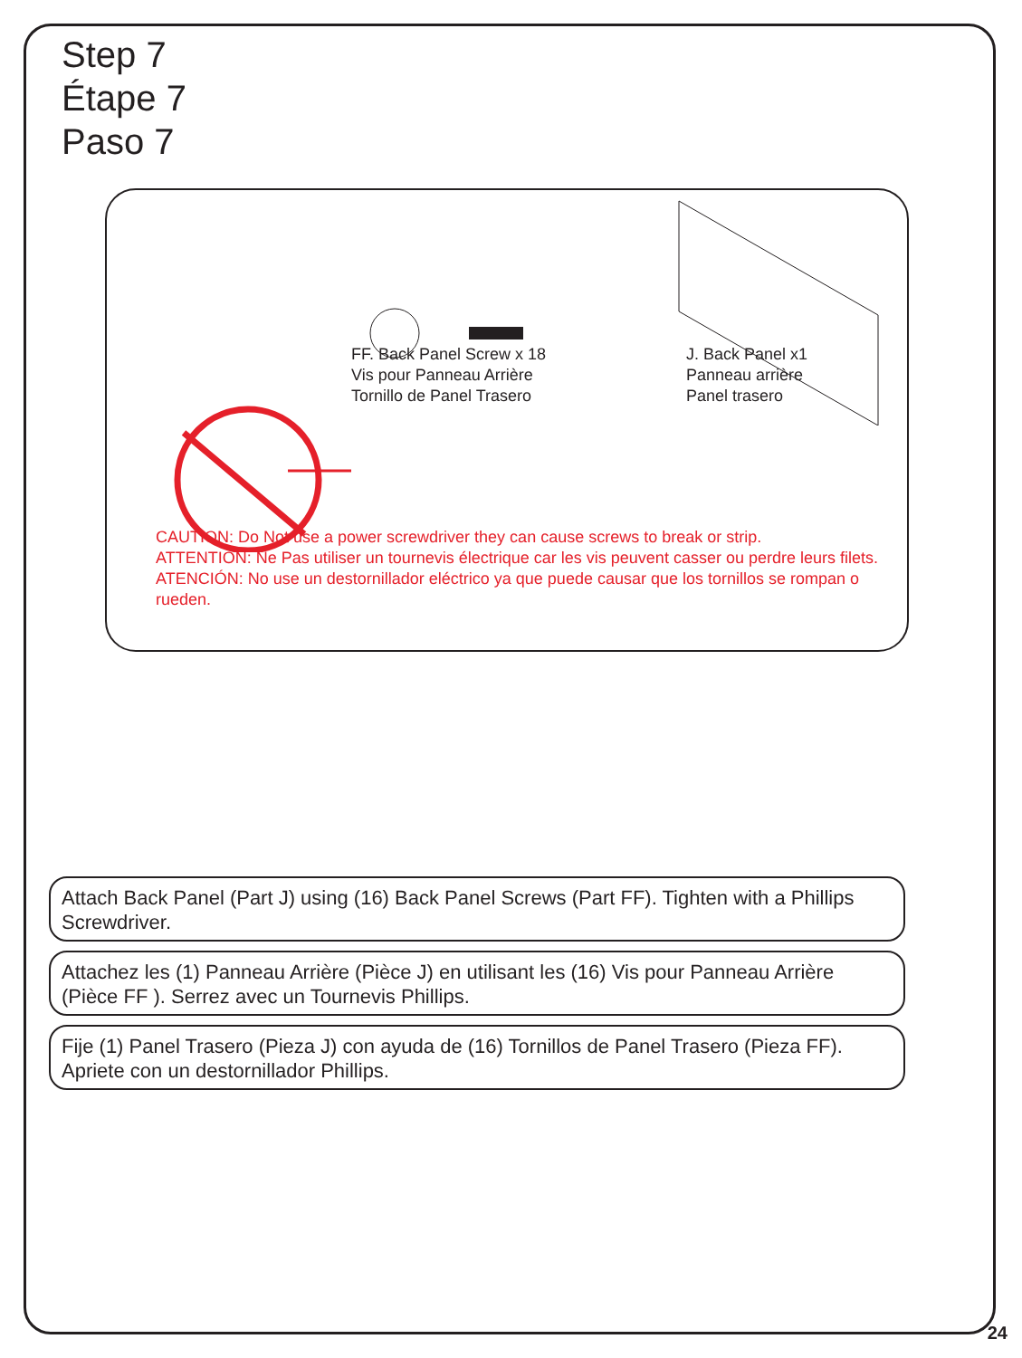Step 7
Étape 7
Paso 7
FF. Back Panel Screw x 18
Vis pour Panneau Arrière
Tornillo de Panel Trasero
J. Back Panel x1
Panneau arrière
Panel trasero
CAUTION: Do Not use a power screwdriver they can cause screws to break or strip.
ATTENTION: Ne Pas utiliser un tournevis électrique car les vis peuvent casser ou perdre leurs filets.
ATENCIÓN: No use un destornillador eléctrico ya que puede causar que los tornillos se rompan o rueden.
Attach Back Panel (Part J) using (16) Back Panel Screws (Part FF). Tighten with a Phillips Screwdriver.
Attachez les (1) Panneau Arrière (Pièce J) en utilisant les (16) Vis pour Panneau Arrière (Pièce FF ). Serrez avec un Tournevis Phillips.
Fije (1) Panel Trasero (Pieza J) con ayuda de (16) Tornillos de Panel Trasero (Pieza FF). Apriete con un destornillador Phillips.
24